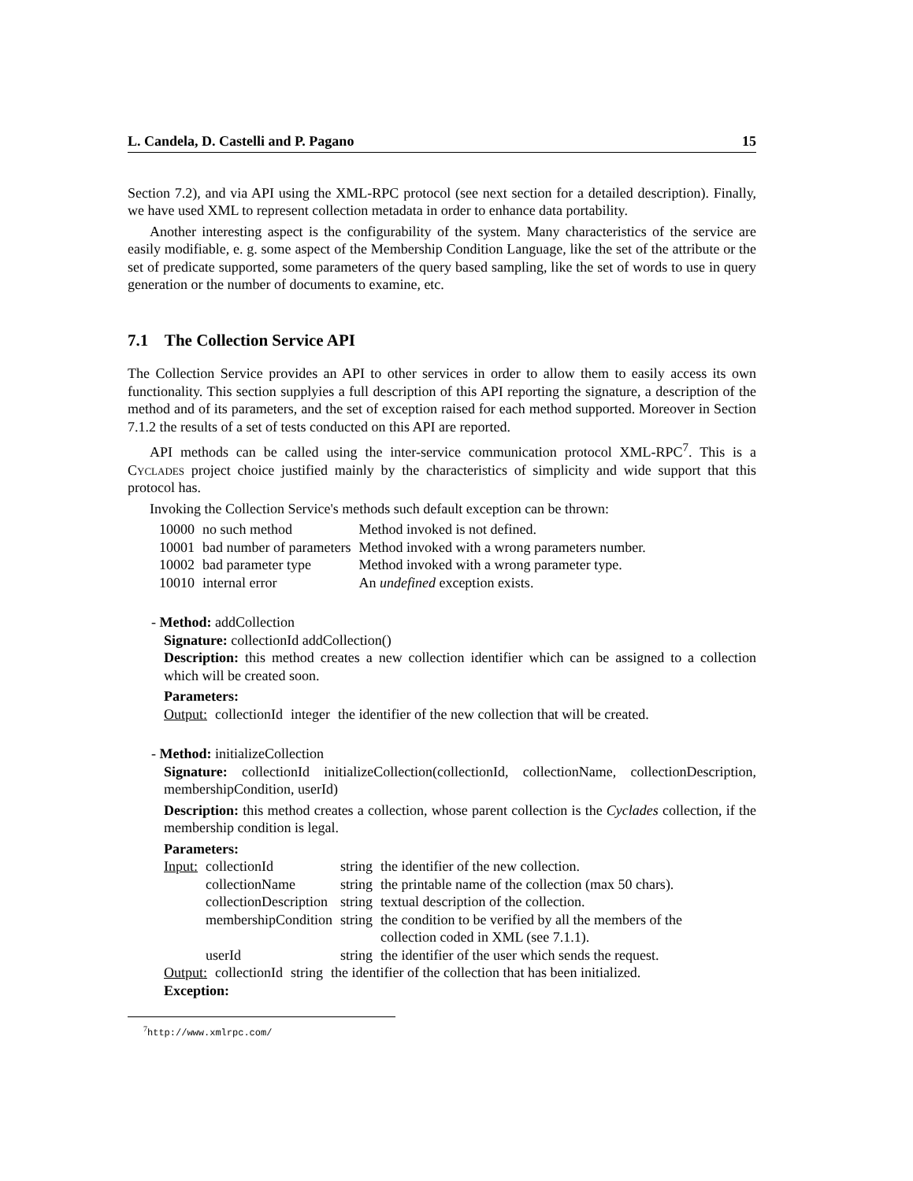L. Candela, D. Castelli and P. Pagano 15
Section 7.2), and via API using the XML-RPC protocol (see next section for a detailed description). Finally, we have used XML to represent collection metadata in order to enhance data portability.
Another interesting aspect is the configurability of the system. Many characteristics of the service are easily modifiable, e. g. some aspect of the Membership Condition Language, like the set of the attribute or the set of predicate supported, some parameters of the query based sampling, like the set of words to use in query generation or the number of documents to examine, etc.
7.1 The Collection Service API
The Collection Service provides an API to other services in order to allow them to easily access its own functionality. This section supplyies a full description of this API reporting the signature, a description of the method and of its parameters, and the set of exception raised for each method supported. Moreover in Section 7.1.2 the results of a set of tests conducted on this API are reported.
API methods can be called using the inter-service communication protocol XML-RPC<sup>7</sup>. This is a Cyclades project choice justified mainly by the characteristics of simplicity and wide support that this protocol has.
Invoking the Collection Service's methods such default exception can be thrown:
| 10000 | no such method | Method invoked is not defined. |
| 10001 | bad number of parameters | Method invoked with a wrong parameters number. |
| 10002 | bad parameter type | Method invoked with a wrong parameter type. |
| 10010 | internal error | An undefined exception exists. |
- Method: addCollection
Signature: collectionId addCollection()
Description: this method creates a new collection identifier which can be assigned to a collection which will be created soon.
Parameters:
| Output: | collectionId | integer | the identifier of the new collection that will be created. |
- Method: initializeCollection
Signature: collectionId initializeCollection(collectionId, collectionName, collectionDescription, membershipCondition, userId)
Description: this method creates a collection, whose parent collection is the Cyclades collection, if the membership condition is legal.
Parameters:
| Input: | collectionId | string | the identifier of the new collection. |
| | collectionName | string | the printable name of the collection (max 50 chars). |
| | collectionDescription | string | textual description of the collection. |
| | membershipCondition | string | the condition to be verified by all the members of the collection coded in XML (see 7.1.1). |
| | userId | string | the identifier of the user which sends the request. |
| Output: | collectionId | string | the identifier of the collection that has been initialized. |
Exception:
<sup>7</sup> http://www.xmlrpc.com/